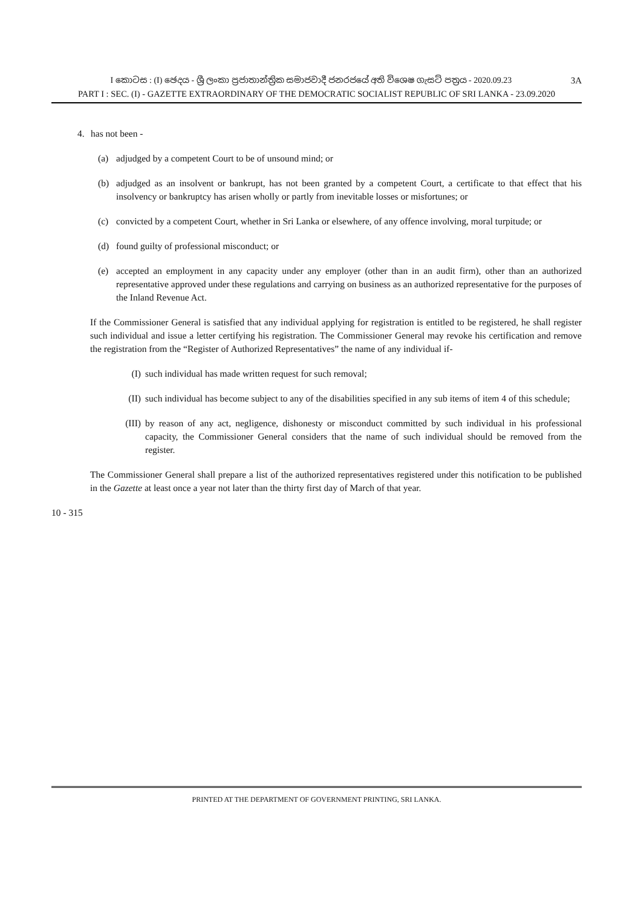I කොටස : (I) ඡෙදය - ශ්‍රී ලංකා ප්‍රජාතාන්ත්‍රික සමාජවාදී ජනරජයේ අති විශෙෂ ගැසට් පත්‍රය - 2020.09.23 3A
PART I : SEC. (I) - GAZETTE EXTRAORDINARY OF THE DEMOCRATIC SOCIALIST REPUBLIC OF SRI LANKA - 23.09.2020
4. has not been -
(a) adjudged by a competent Court to be of unsound mind; or
(b) adjudged as an insolvent or bankrupt, has not been granted by a competent Court, a certificate to that effect that his insolvency or bankruptcy has arisen wholly or partly from inevitable losses or misfortunes; or
(c) convicted by a competent Court, whether in Sri Lanka or elsewhere, of any offence involving, moral turpitude; or
(d) found guilty of professional misconduct; or
(e) accepted an employment in any capacity under any employer (other than in an audit firm), other than an authorized representative approved under these regulations and carrying on business as an authorized representative for the purposes of the Inland Revenue Act.
If the Commissioner General is satisfied that any individual applying for registration is entitled to be registered, he shall register such individual and issue a letter certifying his registration. The Commissioner General may revoke his certification and remove the registration from the “Register of Authorized Representatives” the name of any individual if-
(I) such individual has made written request for such removal;
(II) such individual has become subject to any of the disabilities specified in any sub items of item 4 of this schedule;
(III) by reason of any act, negligence, dishonesty or misconduct committed by such individual in his professional capacity, the Commissioner General considers that the name of such individual should be removed from the register.
The Commissioner General shall prepare a list of the authorized representatives registered under this notification to be published in the Gazette at least once a year not later than the thirty first day of March of that year.
10 - 315
PRINTED AT THE DEPARTMENT OF GOVERNMENT PRINTING, SRI LANKA.